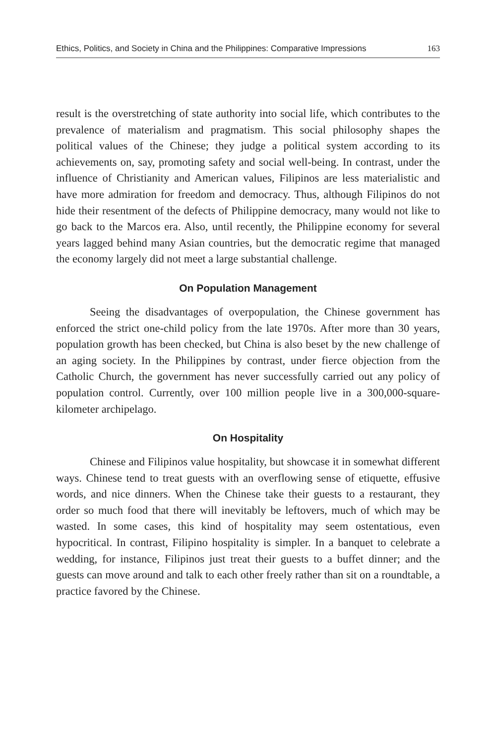Ethics, Politics, and Society in China and the Philippines: Comparative Impressions 163
result is the overstretching of state authority into social life, which contributes to the prevalence of materialism and pragmatism. This social philosophy shapes the political values of the Chinese; they judge a political system according to its achievements on, say, promoting safety and social well-being. In contrast, under the influence of Christianity and American values, Filipinos are less materialistic and have more admiration for freedom and democracy. Thus, although Filipinos do not hide their resentment of the defects of Philippine democracy, many would not like to go back to the Marcos era. Also, until recently, the Philippine economy for several years lagged behind many Asian countries, but the democratic regime that managed the economy largely did not meet a large substantial challenge.
On Population Management
Seeing the disadvantages of overpopulation, the Chinese government has enforced the strict one-child policy from the late 1970s. After more than 30 years, population growth has been checked, but China is also beset by the new challenge of an aging society. In the Philippines by contrast, under fierce objection from the Catholic Church, the government has never successfully carried out any policy of population control. Currently, over 100 million people live in a 300,000-square-kilometer archipelago.
On Hospitality
Chinese and Filipinos value hospitality, but showcase it in somewhat different ways. Chinese tend to treat guests with an overflowing sense of etiquette, effusive words, and nice dinners. When the Chinese take their guests to a restaurant, they order so much food that there will inevitably be leftovers, much of which may be wasted. In some cases, this kind of hospitality may seem ostentatious, even hypocritical. In contrast, Filipino hospitality is simpler. In a banquet to celebrate a wedding, for instance, Filipinos just treat their guests to a buffet dinner; and the guests can move around and talk to each other freely rather than sit on a roundtable, a practice favored by the Chinese.